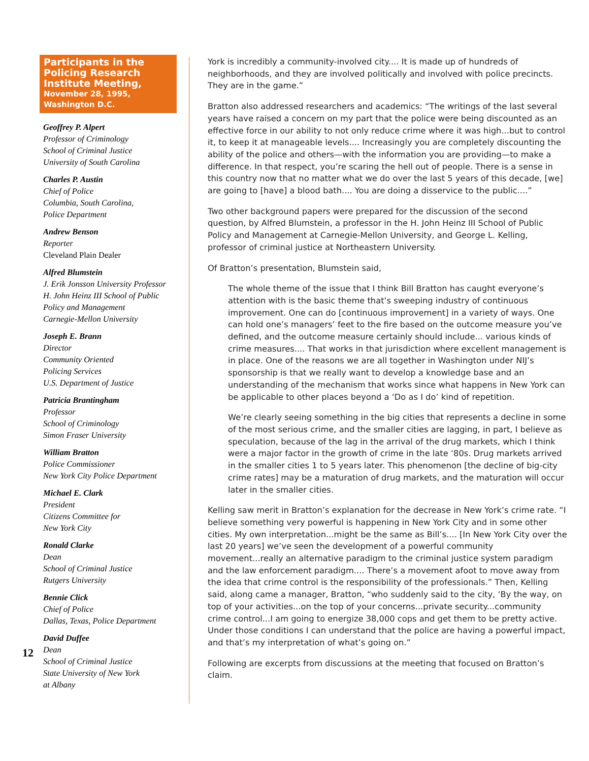Participants in the Policing Research Institute Meeting,
November 28, 1995,
Washington D.C.
Geoffrey P. Alpert
Professor of Criminology
School of Criminal Justice
University of South Carolina
Charles P. Austin
Chief of Police
Columbia, South Carolina,
Police Department
Andrew Benson
Reporter
Cleveland Plain Dealer
Alfred Blumstein
J. Erik Jonsson University Professor
H. John Heinz III School of Public
Policy and Management
Carnegie-Mellon University
Joseph E. Brann
Director
Community Oriented
Policing Services
U.S. Department of Justice
Patricia Brantingham
Professor
School of Criminology
Simon Fraser University
William Bratton
Police Commissioner
New York City Police Department
Michael E. Clark
President
Citizens Committee for
New York City
Ronald Clarke
Dean
School of Criminal Justice
Rutgers University
Bennie Click
Chief of Police
Dallas, Texas, Police Department
David Duffee
Dean
School of Criminal Justice
State University of New York
at Albany
12
York is incredibly a community-involved city.... It is made up of hundreds of neighborhoods, and they are involved politically and involved with police precincts. They are in the game.”
Bratton also addressed researchers and academics: “The writings of the last several years have raised a concern on my part that the police were being discounted as an effective force in our ability to not only reduce crime where it was high...but to control it, to keep it at manageable levels.... Increasingly you are completely discounting the ability of the police and others—with the information you are providing—to make a difference. In that respect, you’re scaring the hell out of people. There is a sense in this country now that no matter what we do over the last 5 years of this decade, [we] are going to [have] a blood bath.... You are doing a disservice to the public....”
Two other background papers were prepared for the discussion of the second question, by Alfred Blumstein, a professor in the H. John Heinz III School of Public Policy and Management at Carnegie-Mellon University, and George L. Kelling, professor of criminal justice at Northeastern University.
Of Bratton’s presentation, Blumstein said,
The whole theme of the issue that I think Bill Bratton has caught everyone’s attention with is the basic theme that’s sweeping industry of continuous improvement. One can do [continuous improvement] in a variety of ways. One can hold one’s managers’ feet to the fire based on the outcome measure you’ve defined, and the outcome measure certainly should include... various kinds of crime measures.... That works in that jurisdiction where excellent management is in place. One of the reasons we are all together in Washington under NIJ’s sponsorship is that we really want to develop a knowledge base and an understanding of the mechanism that works since what happens in New York can be applicable to other places beyond a ‘Do as I do’ kind of repetition.
We’re clearly seeing something in the big cities that represents a decline in some of the most serious crime, and the smaller cities are lagging, in part, I believe as speculation, because of the lag in the arrival of the drug markets, which I think were a major factor in the growth of crime in the late ‘80s. Drug markets arrived in the smaller cities 1 to 5 years later. This phenomenon [the decline of big-city crime rates] may be a maturation of drug markets, and the maturation will occur later in the smaller cities.
Kelling saw merit in Bratton’s explanation for the decrease in New York’s crime rate. “I believe something very powerful is happening in New York City and in some other cities. My own interpretation...might be the same as Bill’s.... [In New York City over the last 20 years] we’ve seen the development of a powerful community movement...really an alternative paradigm to the criminal justice system paradigm and the law enforcement paradigm.... There’s a movement afoot to move away from the idea that crime control is the responsibility of the professionals.” Then, Kelling said, along came a manager, Bratton, “who suddenly said to the city, ‘By the way, on top of your activities...on the top of your concerns...private security...community crime control...I am going to energize 38,000 cops and get them to be pretty active. Under those conditions I can understand that the police are having a powerful impact, and that’s my interpretation of what’s going on.”
Following are excerpts from discussions at the meeting that focused on Bratton’s claim.